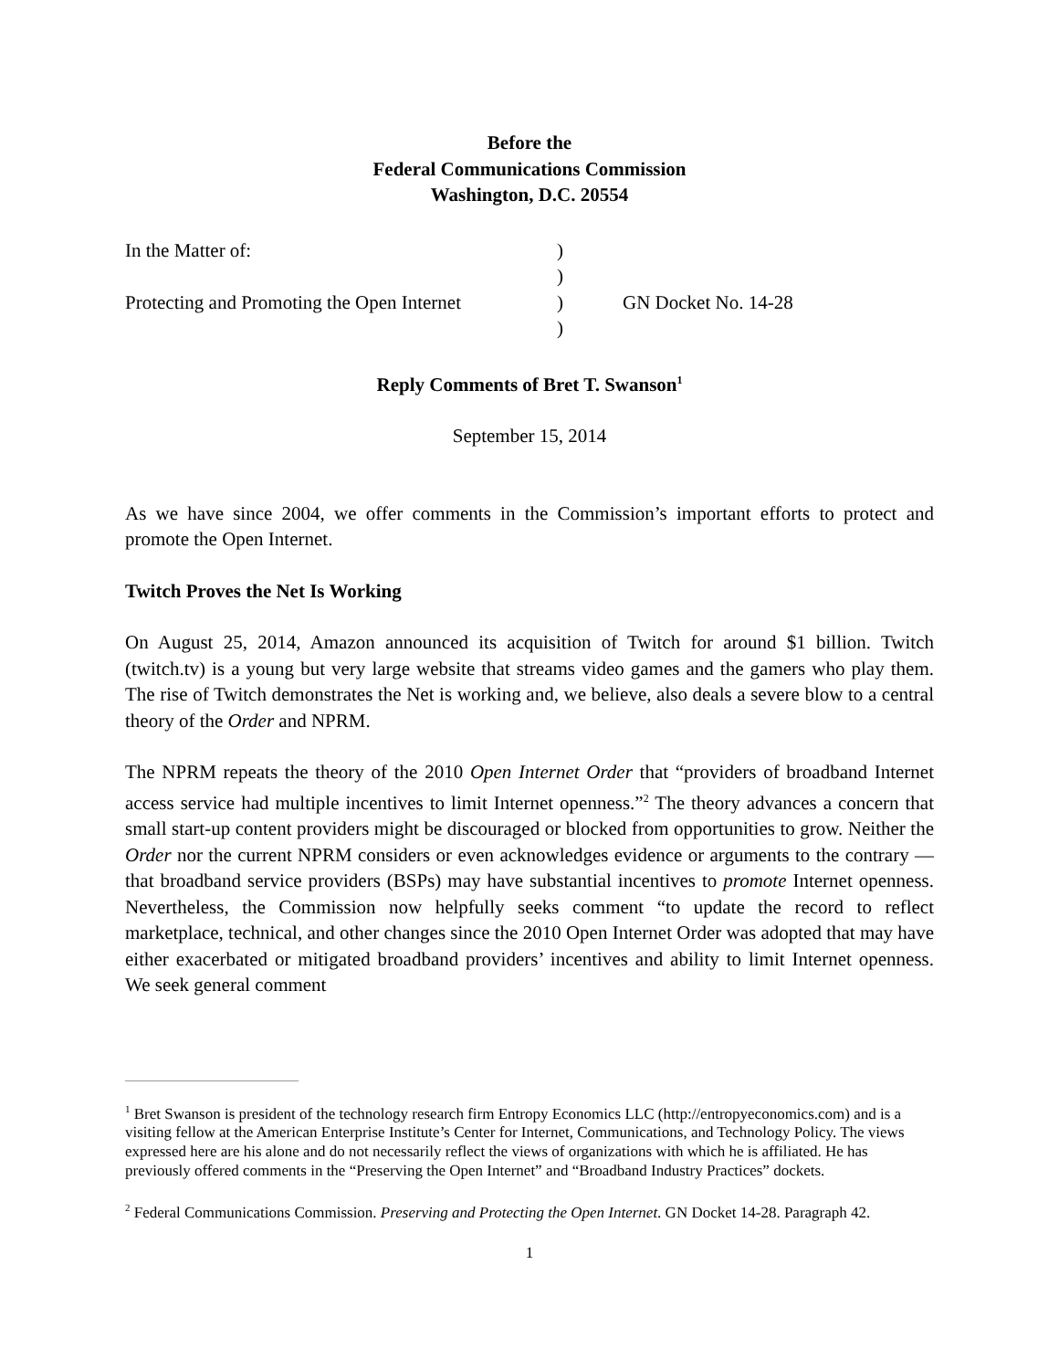Before the
Federal Communications Commission
Washington, D.C. 20554
| In the Matter of: | ) | |
| | ) | |
| Protecting and Promoting the Open Internet | ) | GN Docket No. 14-28 |
| | ) | |
Reply Comments of Bret T. Swanson<sup>1</sup>
September 15, 2014
As we have since 2004, we offer comments in the Commission’s important efforts to protect and promote the Open Internet.
Twitch Proves the Net Is Working
On August 25, 2014, Amazon announced its acquisition of Twitch for around $1 billion. Twitch (twitch.tv) is a young but very large website that streams video games and the gamers who play them. The rise of Twitch demonstrates the Net is working and, we believe, also deals a severe blow to a central theory of the Order and NPRM.
The NPRM repeats the theory of the 2010 Open Internet Order that “providers of broadband Internet access service had multiple incentives to limit Internet openness.”<sup>2</sup> The theory advances a concern that small start-up content providers might be discouraged or blocked from opportunities to grow. Neither the Order nor the current NPRM considers or even acknowledges evidence or arguments to the contrary — that broadband service providers (BSPs) may have substantial incentives to promote Internet openness. Nevertheless, the Commission now helpfully seeks comment “to update the record to reflect marketplace, technical, and other changes since the 2010 Open Internet Order was adopted that may have either exacerbated or mitigated broadband providers’ incentives and ability to limit Internet openness. We seek general comment
<sup>1</sup> Bret Swanson is president of the technology research firm Entropy Economics LLC (http://entropyeconomics.com) and is a visiting fellow at the American Enterprise Institute’s Center for Internet, Communications, and Technology Policy. The views expressed here are his alone and do not necessarily reflect the views of organizations with which he is affiliated. He has previously offered comments in the “Preserving the Open Internet” and “Broadband Industry Practices” dockets.
<sup>2</sup> Federal Communications Commission. Preserving and Protecting the Open Internet. GN Docket 14-28. Paragraph 42.
1